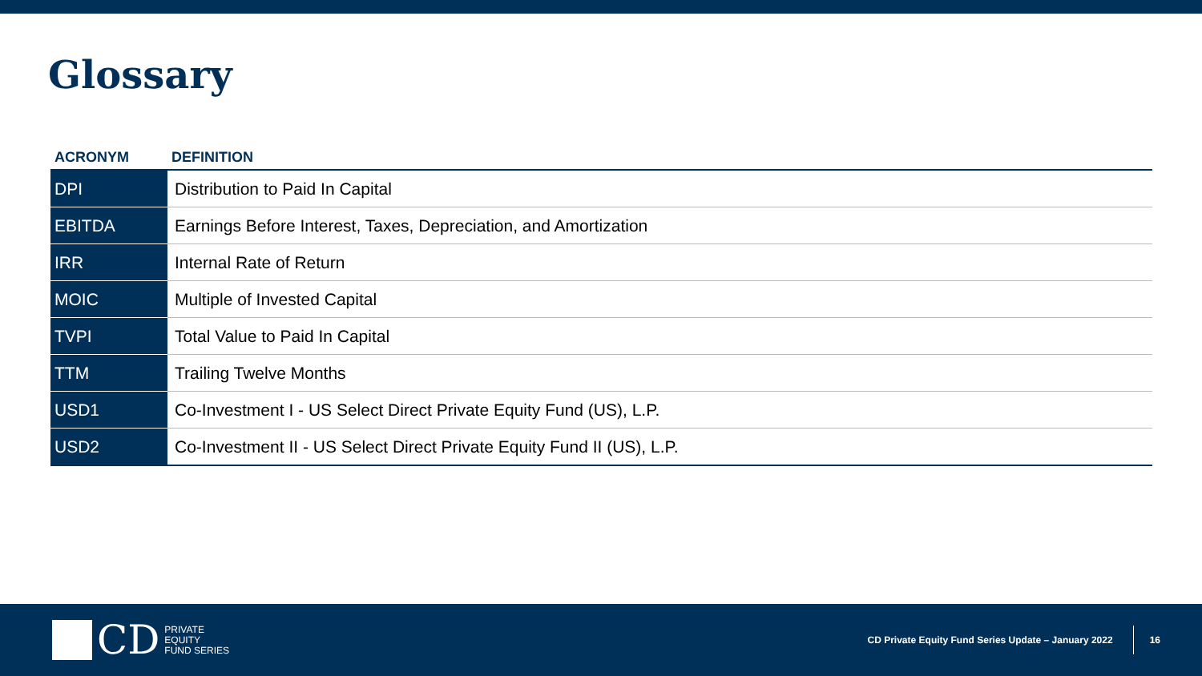Glossary
| ACRONYM | DEFINITION |
| --- | --- |
| DPI | Distribution to Paid In Capital |
| EBITDA | Earnings Before Interest, Taxes, Depreciation, and Amortization |
| IRR | Internal Rate of Return |
| MOIC | Multiple of Invested Capital |
| TVPI | Total Value to Paid In Capital |
| TTM | Trailing Twelve Months |
| USD1 | Co-Investment I - US Select Direct Private Equity Fund (US), L.P. |
| USD2 | Co-Investment II - US Select Direct Private Equity Fund II (US), L.P. |
CD PRIVATE
EQUITY
FUND SERIES
CD Private Equity Fund Series Update – January 2022
16